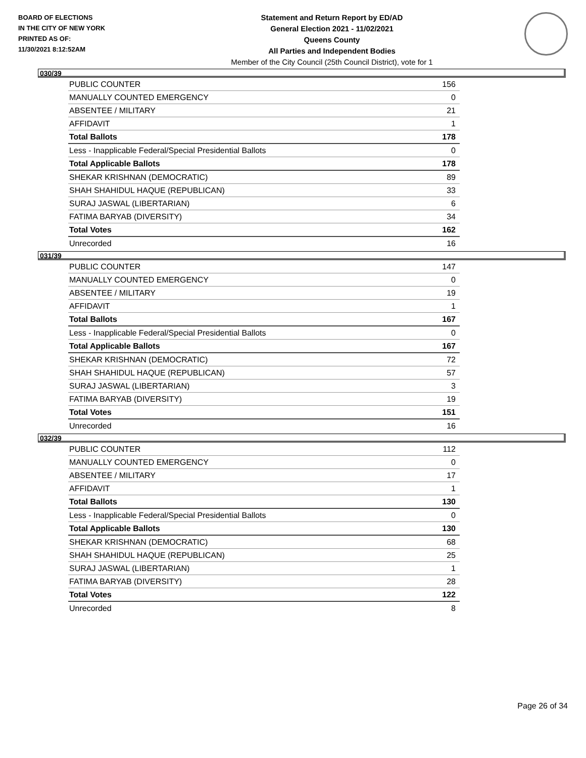BOARD OF ELECTIONS
IN THE CITY OF NEW YORK
PRINTED AS OF:
11/30/2021 8:12:52AM
Statement and Return Report by ED/AD
General Election 2021 - 11/02/2021
Queens County
All Parties and Independent Bodies
Member of the City Council (25th Council District), vote for 1
030/39
| PUBLIC COUNTER | 156 |
| MANUALLY COUNTED EMERGENCY | 0 |
| ABSENTEE / MILITARY | 21 |
| AFFIDAVIT | 1 |
| Total Ballots | 178 |
| Less - Inapplicable Federal/Special Presidential Ballots | 0 |
| Total Applicable Ballots | 178 |
| SHEKAR KRISHNAN (DEMOCRATIC) | 89 |
| SHAH SHAHIDUL HAQUE (REPUBLICAN) | 33 |
| SURAJ JASWAL (LIBERTARIAN) | 6 |
| FATIMA BARYAB (DIVERSITY) | 34 |
| Total Votes | 162 |
| Unrecorded | 16 |
031/39
| PUBLIC COUNTER | 147 |
| MANUALLY COUNTED EMERGENCY | 0 |
| ABSENTEE / MILITARY | 19 |
| AFFIDAVIT | 1 |
| Total Ballots | 167 |
| Less - Inapplicable Federal/Special Presidential Ballots | 0 |
| Total Applicable Ballots | 167 |
| SHEKAR KRISHNAN (DEMOCRATIC) | 72 |
| SHAH SHAHIDUL HAQUE (REPUBLICAN) | 57 |
| SURAJ JASWAL (LIBERTARIAN) | 3 |
| FATIMA BARYAB (DIVERSITY) | 19 |
| Total Votes | 151 |
| Unrecorded | 16 |
032/39
| PUBLIC COUNTER | 112 |
| MANUALLY COUNTED EMERGENCY | 0 |
| ABSENTEE / MILITARY | 17 |
| AFFIDAVIT | 1 |
| Total Ballots | 130 |
| Less - Inapplicable Federal/Special Presidential Ballots | 0 |
| Total Applicable Ballots | 130 |
| SHEKAR KRISHNAN (DEMOCRATIC) | 68 |
| SHAH SHAHIDUL HAQUE (REPUBLICAN) | 25 |
| SURAJ JASWAL (LIBERTARIAN) | 1 |
| FATIMA BARYAB (DIVERSITY) | 28 |
| Total Votes | 122 |
| Unrecorded | 8 |
Page 26 of 34